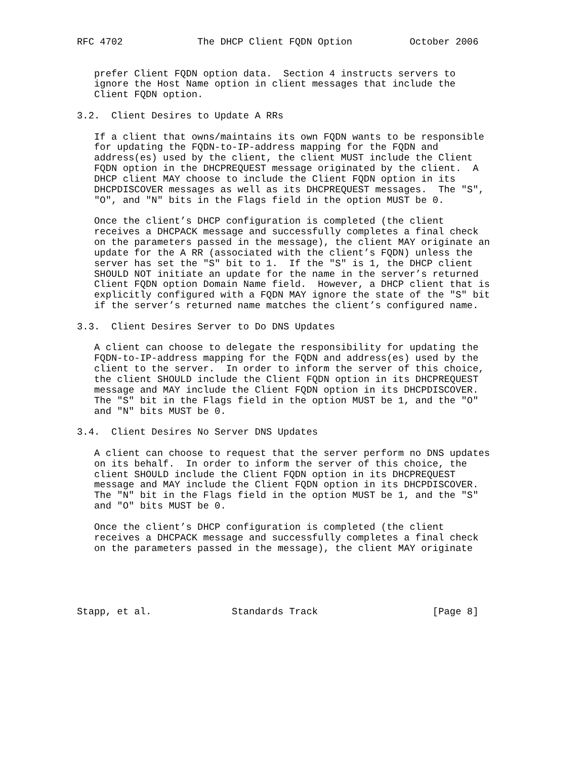RFC 4702             The DHCP Client FQDN Option          October 2006


   prefer Client FQDN option data.  Section 4 instructs servers to
   ignore the Host Name option in client messages that include the
   Client FQDN option.

3.2.  Client Desires to Update A RRs

   If a client that owns/maintains its own FQDN wants to be responsible
   for updating the FQDN-to-IP-address mapping for the FQDN and
   address(es) used by the client, the client MUST include the Client
   FQDN option in the DHCPREQUEST message originated by the client.  A
   DHCP client MAY choose to include the Client FQDN option in its
   DHCPDISCOVER messages as well as its DHCPREQUEST messages.  The "S",
   "O", and "N" bits in the Flags field in the option MUST be 0.

   Once the client’s DHCP configuration is completed (the client
   receives a DHCPACK message and successfully completes a final check
   on the parameters passed in the message), the client MAY originate an
   update for the A RR (associated with the client’s FQDN) unless the
   server has set the "S" bit to 1.  If the "S" is 1, the DHCP client
   SHOULD NOT initiate an update for the name in the server’s returned
   Client FQDN option Domain Name field.  However, a DHCP client that is
   explicitly configured with a FQDN MAY ignore the state of the "S" bit
   if the server’s returned name matches the client’s configured name.

3.3.  Client Desires Server to Do DNS Updates

   A client can choose to delegate the responsibility for updating the
   FQDN-to-IP-address mapping for the FQDN and address(es) used by the
   client to the server.  In order to inform the server of this choice,
   the client SHOULD include the Client FQDN option in its DHCPREQUEST
   message and MAY include the Client FQDN option in its DHCPDISCOVER.
   The "S" bit in the Flags field in the option MUST be 1, and the "O"
   and "N" bits MUST be 0.

3.4.  Client Desires No Server DNS Updates

   A client can choose to request that the server perform no DNS updates
   on its behalf.  In order to inform the server of this choice, the
   client SHOULD include the Client FQDN option in its DHCPREQUEST
   message and MAY include the Client FQDN option in its DHCPDISCOVER.
   The "N" bit in the Flags field in the option MUST be 1, and the "S"
   and "O" bits MUST be 0.

   Once the client’s DHCP configuration is completed (the client
   receives a DHCPACK message and successfully completes a final check
   on the parameters passed in the message), the client MAY originate





Stapp, et al.              Standards Track                    [Page 8]